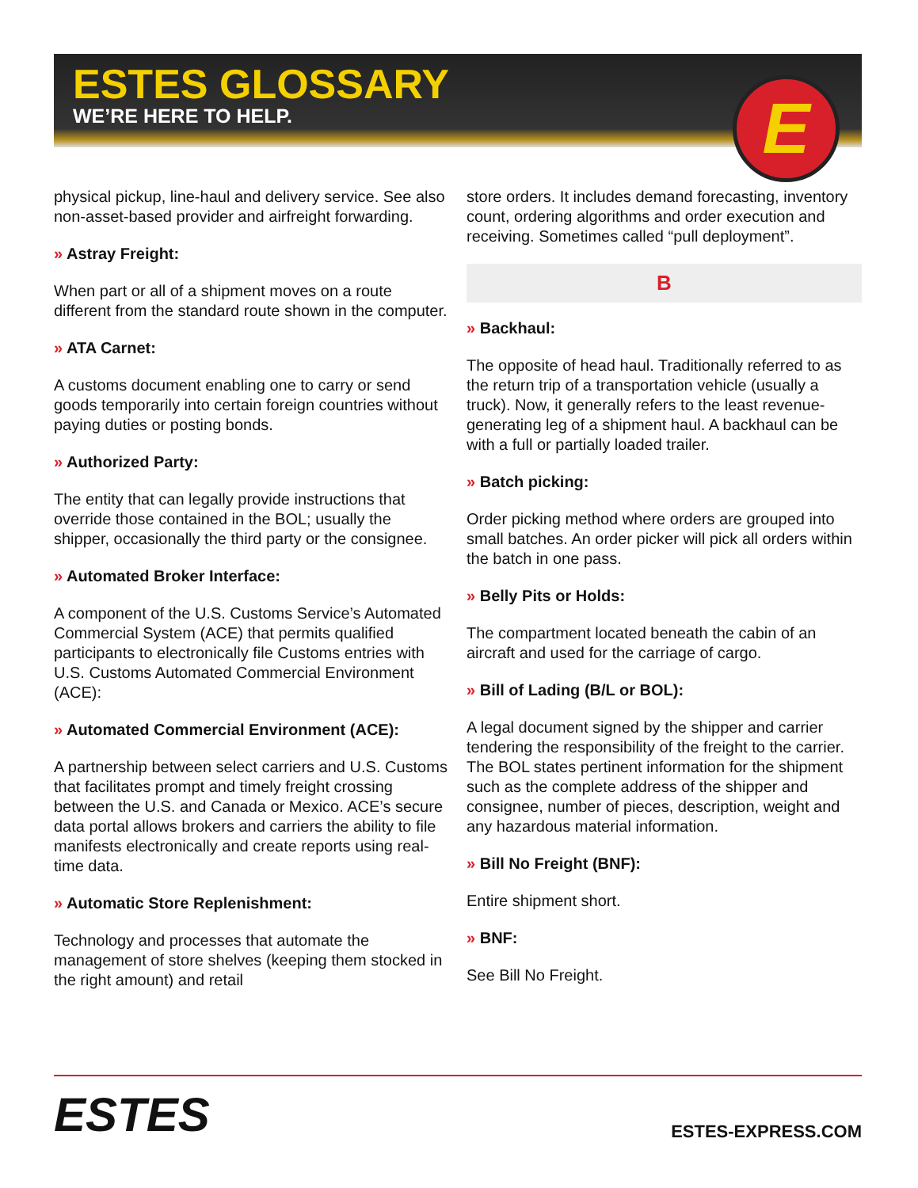ESTES GLOSSARY
WE’RE HERE TO HELP.
E
physical pickup, line-haul and delivery service. See also non-asset-based provider and airfreight forwarding.
» Astray Freight:
When part or all of a shipment moves on a route different from the standard route shown in the computer.
» ATA Carnet:
A customs document enabling one to carry or send goods temporarily into certain foreign countries without paying duties or posting bonds.
» Authorized Party:
The entity that can legally provide instructions that override those contained in the BOL; usually the shipper, occasionally the third party or the consignee.
» Automated Broker Interface:
A component of the U.S. Customs Service’s Automated Commercial System (ACE) that permits qualified participants to electronically file Customs entries with U.S. Customs Automated Commercial Environment (ACE):
» Automated Commercial Environment (ACE):
A partnership between select carriers and U.S. Customs that facilitates prompt and timely freight crossing between the U.S. and Canada or Mexico. ACE’s secure data portal allows brokers and carriers the ability to file manifests electronically and create reports using real-time data.
» Automatic Store Replenishment:
Technology and processes that automate the management of store shelves (keeping them stocked in the right amount) and retail
store orders. It includes demand forecasting, inventory count, ordering algorithms and order execution and receiving. Sometimes called “pull deployment”.
B
» Backhaul:
The opposite of head haul. Traditionally referred to as the return trip of a transportation vehicle (usually a truck). Now, it generally refers to the least revenue-generating leg of a shipment haul. A backhaul can be with a full or partially loaded trailer.
» Batch picking:
Order picking method where orders are grouped into small batches. An order picker will pick all orders within the batch in one pass.
» Belly Pits or Holds:
The compartment located beneath the cabin of an aircraft and used for the carriage of cargo.
» Bill of Lading (B/L or BOL):
A legal document signed by the shipper and carrier tendering the responsibility of the freight to the carrier. The BOL states pertinent information for the shipment such as the complete address of the shipper and consignee, number of pieces, description, weight and any hazardous material information.
» Bill No Freight (BNF):
Entire shipment short.
» BNF:
See Bill No Freight.
ESTES
ESTES-EXPRESS.COM